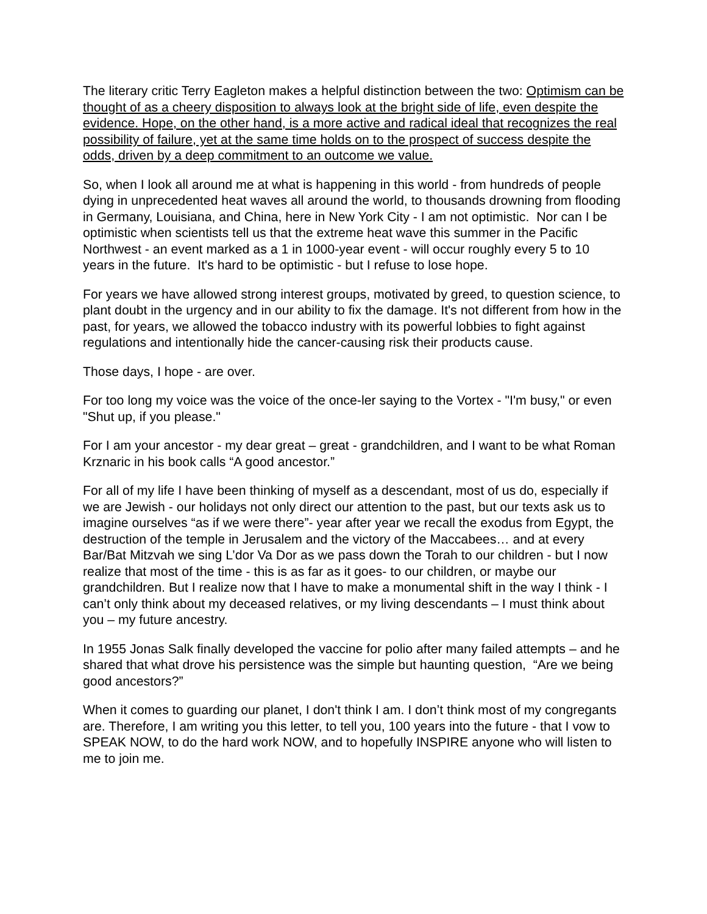The literary critic Terry Eagleton makes a helpful distinction between the two: Optimism can be thought of as a cheery disposition to always look at the bright side of life, even despite the evidence. Hope, on the other hand, is a more active and radical ideal that recognizes the real possibility of failure, yet at the same time holds on to the prospect of success despite the odds, driven by a deep commitment to an outcome we value.
So, when I look all around me at what is happening in this world - from hundreds of people dying in unprecedented heat waves all around the world, to thousands drowning from flooding in Germany, Louisiana, and China, here in New York City - I am not optimistic. Nor can I be optimistic when scientists tell us that the extreme heat wave this summer in the Pacific Northwest - an event marked as a 1 in 1000-year event - will occur roughly every 5 to 10 years in the future. It's hard to be optimistic - but I refuse to lose hope.
For years we have allowed strong interest groups, motivated by greed, to question science, to plant doubt in the urgency and in our ability to fix the damage. It's not different from how in the past, for years, we allowed the tobacco industry with its powerful lobbies to fight against regulations and intentionally hide the cancer-causing risk their products cause.
Those days, I hope - are over.
For too long my voice was the voice of the once-ler saying to the Vortex - "I'm busy," or even "Shut up, if you please."
For I am your ancestor - my dear great – great - grandchildren, and I want to be what Roman Krznaric in his book calls “A good ancestor.”
For all of my life I have been thinking of myself as a descendant, most of us do, especially if we are Jewish - our holidays not only direct our attention to the past, but our texts ask us to imagine ourselves “as if we were there”- year after year we recall the exodus from Egypt, the destruction of the temple in Jerusalem and the victory of the Maccabees… and at every Bar/Bat Mitzvah we sing L’dor Va Dor as we pass down the Torah to our children - but I now realize that most of the time - this is as far as it goes- to our children, or maybe our grandchildren. But I realize now that I have to make a monumental shift in the way I think - I can’t only think about my deceased relatives, or my living descendants – I must think about you – my future ancestry.
In 1955 Jonas Salk finally developed the vaccine for polio after many failed attempts – and he shared that what drove his persistence was the simple but haunting question, “Are we being good ancestors?”
When it comes to guarding our planet, I don't think I am. I don’t think most of my congregants are. Therefore, I am writing you this letter, to tell you, 100 years into the future - that I vow to SPEAK NOW, to do the hard work NOW, and to hopefully INSPIRE anyone who will listen to me to join me.